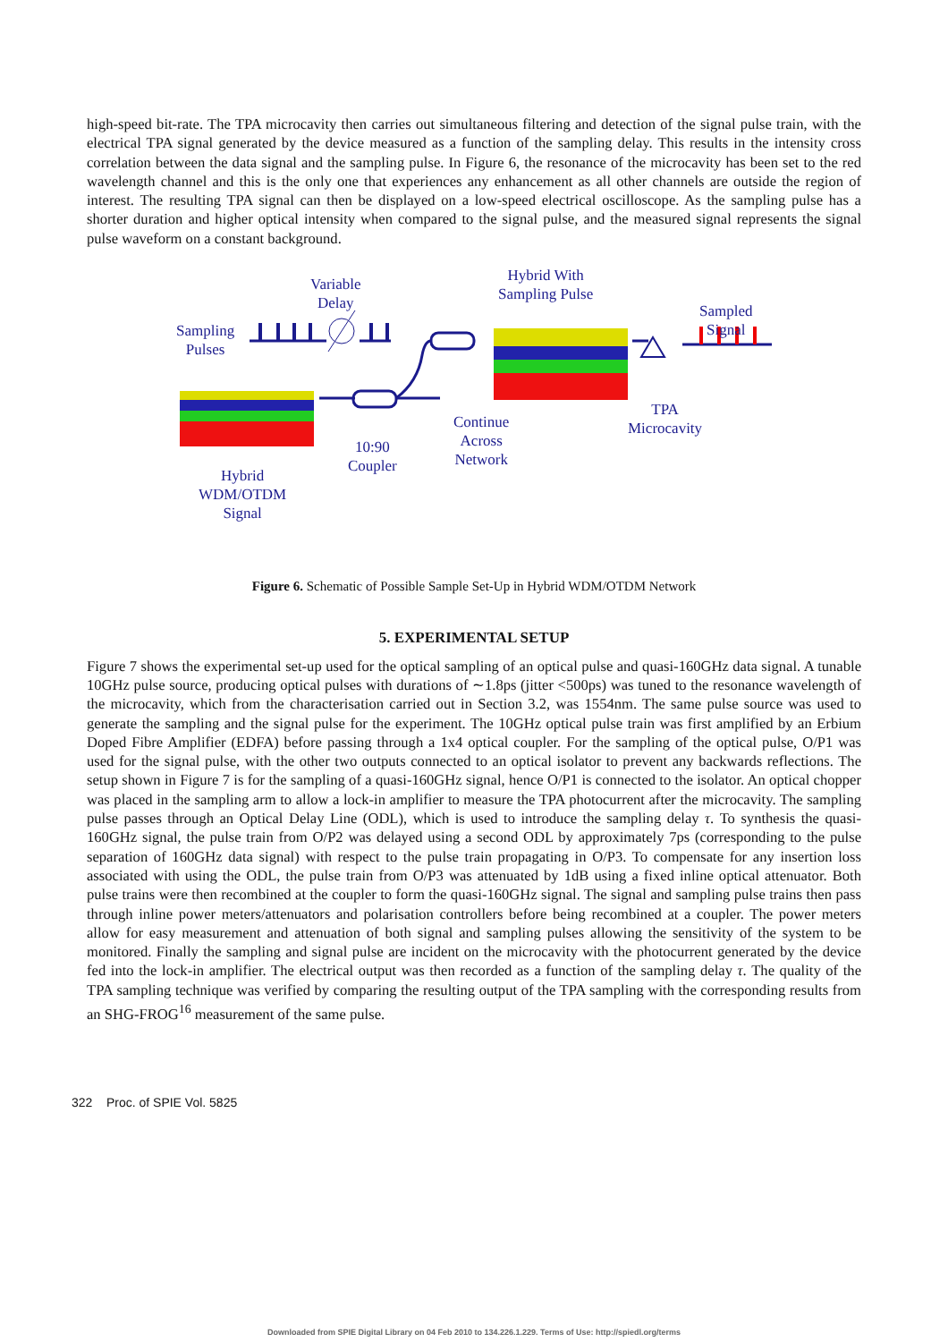high-speed bit-rate. The TPA microcavity then carries out simultaneous filtering and detection of the signal pulse train, with the electrical TPA signal generated by the device measured as a function of the sampling delay. This results in the intensity cross correlation between the data signal and the sampling pulse. In Figure 6, the resonance of the microcavity has been set to the red wavelength channel and this is the only one that experiences any enhancement as all other channels are outside the region of interest. The resulting TPA signal can then be displayed on a low-speed electrical oscilloscope. As the sampling pulse has a shorter duration and higher optical intensity when compared to the signal pulse, and the measured signal represents the signal pulse waveform on a constant background.
Variable
Delay
Hybrid With
Sampling Pulse
Sampled
Signal
Sampling
Pulses
TPA
Microcavity
Continue
Across
Network
10:90
Coupler
Hybrid
WDM/OTDM
Signal
Figure 6. Schematic of Possible Sample Set-Up in Hybrid WDM/OTDM Network
5. EXPERIMENTAL SETUP
Figure 7 shows the experimental set-up used for the optical sampling of an optical pulse and quasi-160GHz data signal. A tunable 10GHz pulse source, producing optical pulses with durations of ∼1.8ps (jitter <500ps) was tuned to the resonance wavelength of the microcavity, which from the characterisation carried out in Section 3.2, was 1554nm. The same pulse source was used to generate the sampling and the signal pulse for the experiment. The 10GHz optical pulse train was first amplified by an Erbium Doped Fibre Amplifier (EDFA) before passing through a 1x4 optical coupler. For the sampling of the optical pulse, O/P1 was used for the signal pulse, with the other two outputs connected to an optical isolator to prevent any backwards reflections. The setup shown in Figure 7 is for the sampling of a quasi-160GHz signal, hence O/P1 is connected to the isolator. An optical chopper was placed in the sampling arm to allow a lock-in amplifier to measure the TPA photocurrent after the microcavity. The sampling pulse passes through an Optical Delay Line (ODL), which is used to introduce the sampling delay τ. To synthesis the quasi-160GHz signal, the pulse train from O/P2 was delayed using a second ODL by approximately 7ps (corresponding to the pulse separation of 160GHz data signal) with respect to the pulse train propagating in O/P3. To compensate for any insertion loss associated with using the ODL, the pulse train from O/P3 was attenuated by 1dB using a fixed inline optical attenuator. Both pulse trains were then recombined at the coupler to form the quasi-160GHz signal. The signal and sampling pulse trains then pass through inline power meters/attenuators and polarisation controllers before being recombined at a coupler. The power meters allow for easy measurement and attenuation of both signal and sampling pulses allowing the sensitivity of the system to be monitored. Finally the sampling and signal pulse are incident on the microcavity with the photocurrent generated by the device fed into the lock-in amplifier. The electrical output was then recorded as a function of the sampling delay τ. The quality of the TPA sampling technique was verified by comparing the resulting output of the TPA sampling with the corresponding results from an SHG-FROG<sup>16</sup> measurement of the same pulse.
322 Proc. of SPIE Vol. 5825
Downloaded from SPIE Digital Library on 04 Feb 2010 to 134.226.1.229. Terms of Use: http://spiedl.org/terms